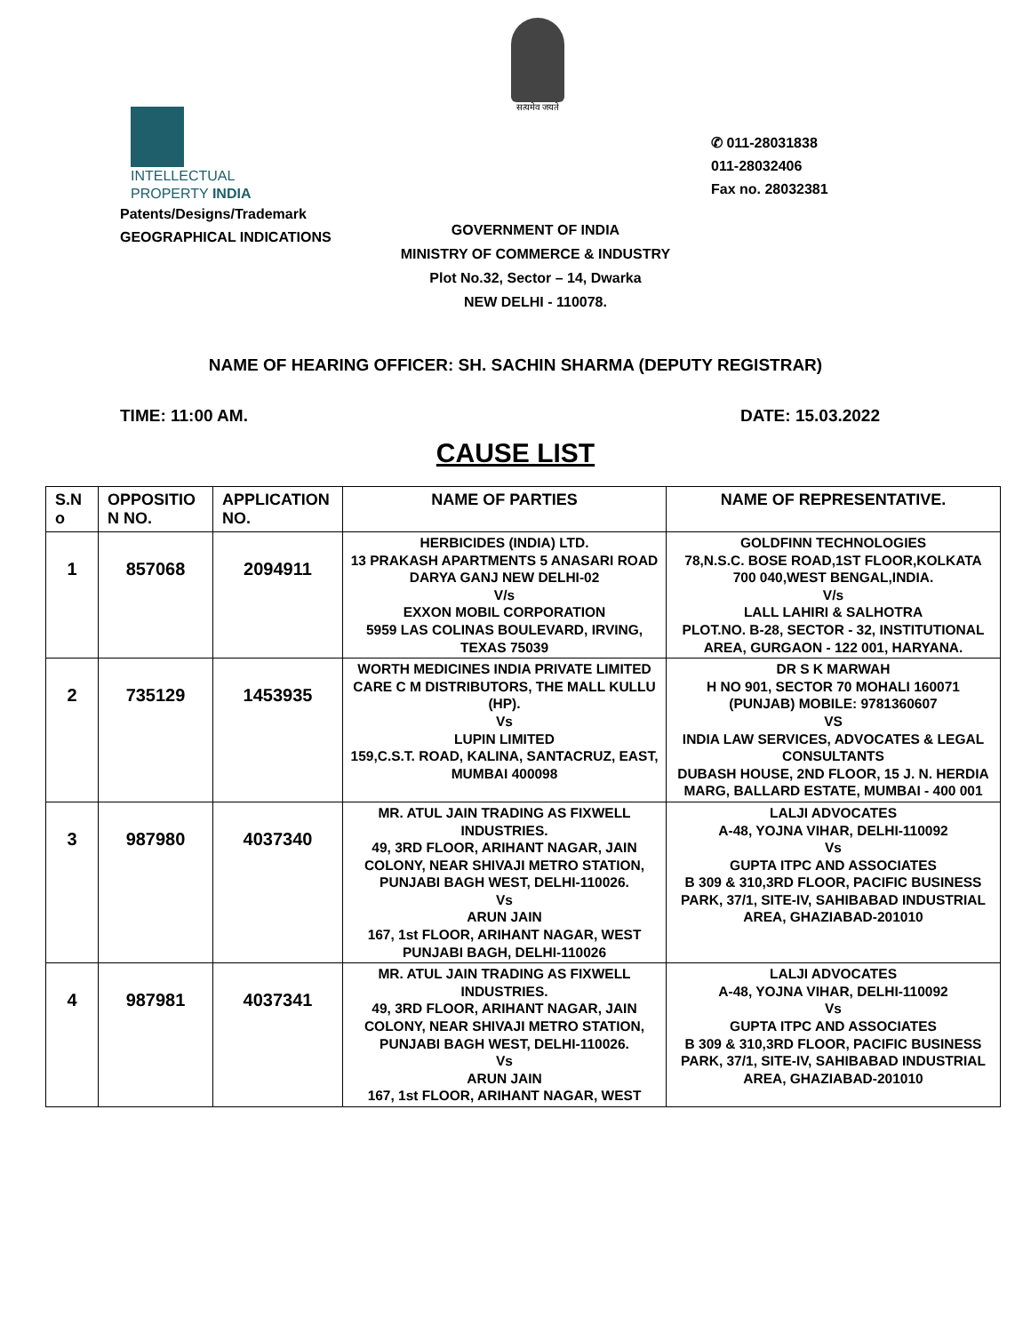सत्यमेव जयते
INTELLECTUAL
PROPERTY INDIA
Patents/Designs/Trademark
GEOGRAPHICAL INDICATIONS
✆ 011-28031838
011-28032406
Fax no. 28032381
GOVERNMENT OF INDIA
MINISTRY OF COMMERCE & INDUSTRY
Plot No.32, Sector – 14, Dwarka
NEW DELHI - 110078.
NAME OF HEARING OFFICER: SH. SACHIN SHARMA (DEPUTY REGISTRAR)
TIME: 11:00 AM. DATE: 15.03.2022
CAUSE LIST
| S.N o | OPPOSITIO N NO. | APPLICATION NO. | NAME OF PARTIES | NAME OF REPRESENTATIVE. |
| --- | --- | --- | --- | --- |
| 1 | 857068 | 2094911 | HERBICIDES (INDIA) LTD. 13 PRAKASH APARTMENTS 5 ANASARI ROAD DARYA GANJ NEW DELHI-02 V/s EXXON MOBIL CORPORATION 5959 LAS COLINAS BOULEVARD, IRVING, TEXAS 75039 | GOLDFINN TECHNOLOGIES 78,N.S.C. BOSE ROAD,1ST FLOOR,KOLKATA 700 040,WEST BENGAL,INDIA. V/s LALL LAHIRI & SALHOTRA PLOT.NO. B-28, SECTOR - 32, INSTITUTIONAL AREA, GURGAON - 122 001, HARYANA. |
| 2 | 735129 | 1453935 | WORTH MEDICINES INDIA PRIVATE LIMITED CARE C M DISTRIBUTORS, THE MALL KULLU (HP). Vs LUPIN LIMITED 159,C.S.T. ROAD, KALINA, SANTACRUZ, EAST, MUMBAI 400098 | DR S K MARWAH H NO 901, SECTOR 70 MOHALI 160071 (PUNJAB) MOBILE: 9781360607 VS INDIA LAW SERVICES, ADVOCATES & LEGAL CONSULTANTS DUBASH HOUSE, 2ND FLOOR, 15 J. N. HERDIA MARG, BALLARD ESTATE, MUMBAI - 400 001 |
| 3 | 987980 | 4037340 | MR. ATUL JAIN TRADING AS FIXWELL INDUSTRIES. 49, 3RD FLOOR, ARIHANT NAGAR, JAIN COLONY, NEAR SHIVAJI METRO STATION, PUNJABI BAGH WEST, DELHI-110026. Vs ARUN JAIN 167, 1st FLOOR, ARIHANT NAGAR, WEST PUNJABI BAGH, DELHI-110026 | LALJI ADVOCATES A-48, YOJNA VIHAR, DELHI-110092 Vs GUPTA ITPC AND ASSOCIATES B 309 & 310,3RD FLOOR, PACIFIC BUSINESS PARK, 37/1, SITE-IV, SAHIBABAD INDUSTRIAL AREA, GHAZIABAD-201010 |
| 4 | 987981 | 4037341 | MR. ATUL JAIN TRADING AS FIXWELL INDUSTRIES. 49, 3RD FLOOR, ARIHANT NAGAR, JAIN COLONY, NEAR SHIVAJI METRO STATION, PUNJABI BAGH WEST, DELHI-110026. Vs ARUN JAIN 167, 1st FLOOR, ARIHANT NAGAR, WEST | LALJI ADVOCATES A-48, YOJNA VIHAR, DELHI-110092 Vs GUPTA ITPC AND ASSOCIATES B 309 & 310,3RD FLOOR, PACIFIC BUSINESS PARK, 37/1, SITE-IV, SAHIBABAD INDUSTRIAL AREA, GHAZIABAD-201010 |